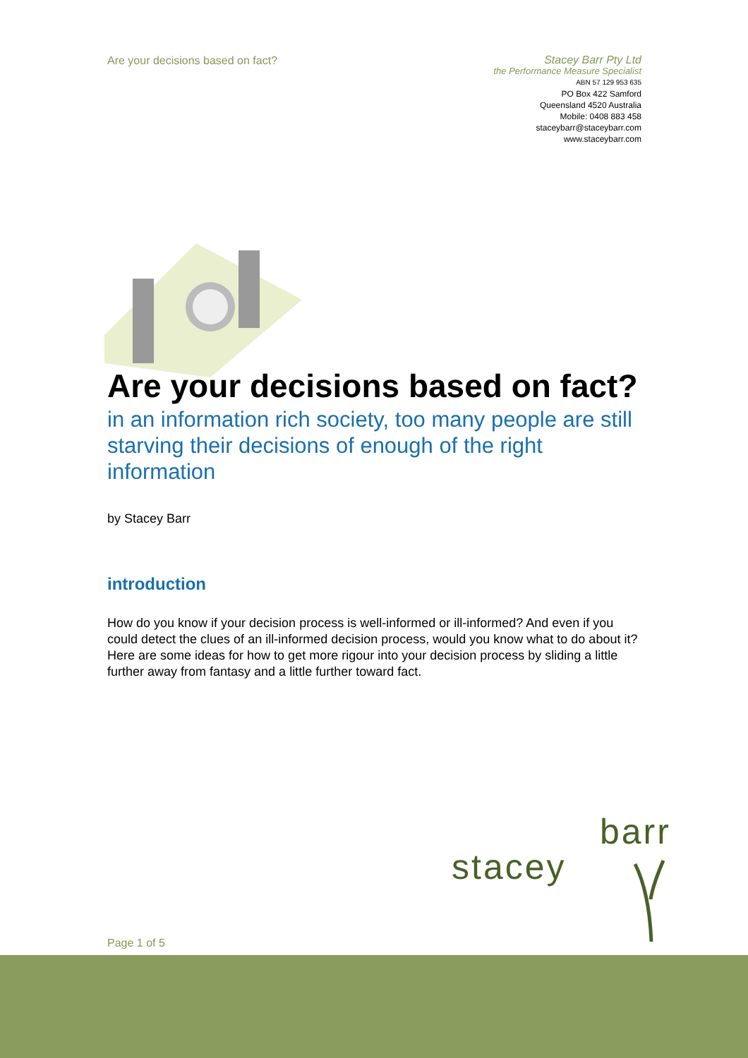Are your decisions based on fact?
Stacey Barr Pty Ltd
the Performance Measure Specialist
ABN 57 129 953 635
PO Box 422 Samford
Queensland 4520 Australia
Mobile: 0408 883 458
staceybarr@staceybarr.com
www.staceybarr.com
Are your decisions based on fact?
in an information rich society, too many people are still starving their decisions of enough of the right information
by Stacey Barr
introduction
How do you know if your decision process is well-informed or ill-informed? And even if you could detect the clues of an ill-informed decision process, would you know what to do about it? Here are some ideas for how to get more rigour into your decision process by sliding a little further away from fantasy and a little further toward fact.
barr
stacey
Page 1 of 5